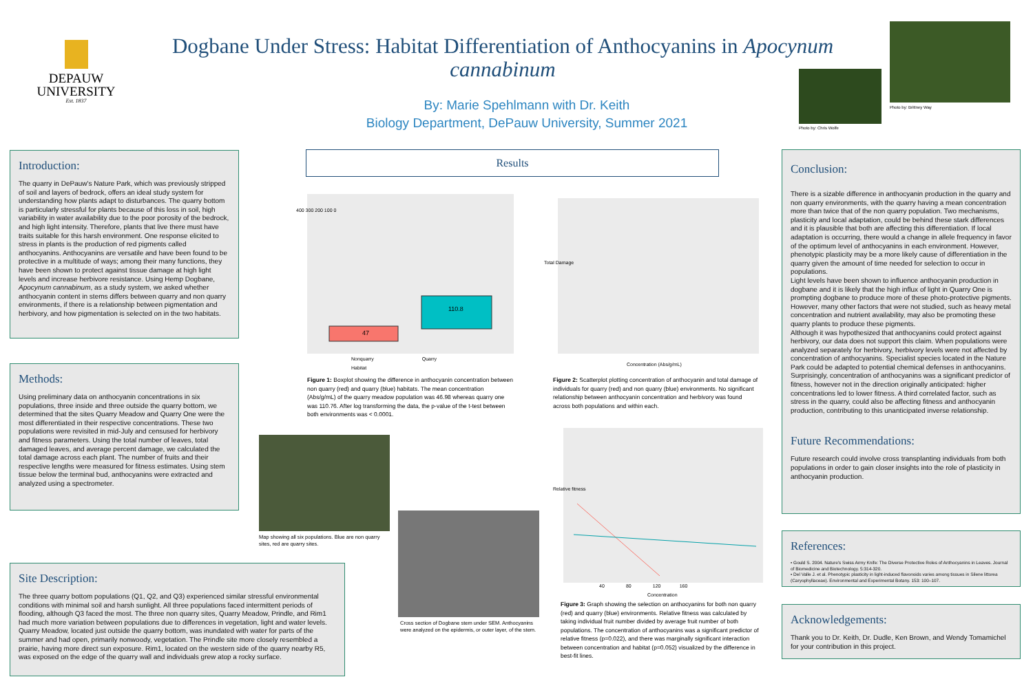DEPAUW
UNIVERSITY
Est. 1837
Dogbane Under Stress: Habitat Differentiation of Anthocyanins in Apocynum cannabinum
By: Marie Spehlmann with Dr. Keith
Biology Department, DePauw University, Summer 2021
Photo by: Chris Wolfe
Photo by: Brittney Way
Introduction:
The quarry in DePauw's Nature Park, which was previously stripped of soil and layers of bedrock, offers an ideal study system for understanding how plants adapt to disturbances. The quarry bottom is particularly stressful for plants because of this loss in soil, high variability in water availability due to the poor porosity of the bedrock, and high light intensity. Therefore, plants that live there must have traits suitable for this harsh environment. One response elicited to stress in plants is the production of red pigments called anthocyanins. Anthocyanins are versatile and have been found to be protective in a multitude of ways; among their many functions, they have been shown to protect against tissue damage at high light levels and increase herbivore resistance. Using Hemp Dogbane, Apocynum cannabinum, as a study system, we asked whether anthocyanin content in stems differs between quarry and non quarry environments, if there is a relationship between pigmentation and herbivory, and how pigmentation is selected on in the two habitats.
Methods:
Using preliminary data on anthocyanin concentrations in six populations, three inside and three outside the quarry bottom, we determined that the sites Quarry Meadow and Quarry One were the most differentiated in their respective concentrations. These two populations were revisited in mid-July and censused for herbivory and fitness parameters. Using the total number of leaves, total damaged leaves, and average percent damage, we calculated the total damage across each plant. The number of fruits and their respective lengths were measured for fitness estimates. Using stem tissue below the terminal bud, anthocyanins were extracted and analyzed using a spectrometer.
Site Description:
The three quarry bottom populations (Q1, Q2, and Q3) experienced similar stressful environmental conditions with minimal soil and harsh sunlight. All three populations faced intermittent periods of flooding, although Q3 faced the most. The three non quarry sites, Quarry Meadow, Prindle, and Rim1 had much more variation between populations due to differences in vegetation, light and water levels. Quarry Meadow, located just outside the quarry bottom, was inundated with water for parts of the summer and had open, primarily nonwoody, vegetation. The Prindle site more closely resembled a prairie, having more direct sun exposure. Rim1, located on the western side of the quarry nearby R5, was exposed on the edge of the quarry wall and individuals grew atop a rocky surface.
Results
47
110.8
400 300 200 100 0
Nonquarry Quarry
Habitat
Figure 1: Boxplot showing the difference in anthocyanin concentration between non quarry (red) and quarry (blue) habitats. The mean concentration (Abs/g/mL) of the quarry meadow population was 46.98 whereas quarry one was 110.76. After log transforming the data, the p-value of the t-test between both environments was < 0.0001.
Total Damage
Concentration (Abs/g/mL)
Figure 2: Scatterplot plotting concentration of anthocyanin and total damage of individuals for quarry (red) and non quarry (blue) environments. No significant relationship between anthocyanin concentration and herbivory was found across both populations and within each.
Map showing all six populations. Blue are non quarry sites, red are quarry sites.
Cross section of Dogbane stem under SEM. Anthocyanins were analyzed on the epidermis, or outer layer, of the stem.
Relative fitness
40 80 120 160
Concentration
Figure 3: Graph showing the selection on anthocyanins for both non quarry (red) and quarry (blue) environments. Relative fitness was calculated by taking individual fruit number divided by average fruit number of both populations. The concentration of anthocyanins was a significant predictor of relative fitness (p=0.022), and there was marginally significant interaction between concentration and habitat (p=0.052) visualized by the difference in best-fit lines.
Conclusion:
There is a sizable difference in anthocyanin production in the quarry and non quarry environments, with the quarry having a mean concentration more than twice that of the non quarry population. Two mechanisms, plasticity and local adaptation, could be behind these stark differences and it is plausible that both are affecting this differentiation. If local adaptation is occurring, there would a change in allele frequency in favor of the optimum level of anthocyanins in each environment. However, phenotypic plasticity may be a more likely cause of differentiation in the quarry given the amount of time needed for selection to occur in populations.
Light levels have been shown to influence anthocyanin production in dogbane and it is likely that the high influx of light in Quarry One is prompting dogbane to produce more of these photo-protective pigments. However, many other factors that were not studied, such as heavy metal concentration and nutrient availability, may also be promoting these quarry plants to produce these pigments.
Although it was hypothesized that anthocyanins could protect against herbivory, our data does not support this claim. When populations were analyzed separately for herbivory, herbivory levels were not affected by concentration of anthocyanins. Specialist species located in the Nature Park could be adapted to potential chemical defenses in anthocyanins.
Surprisingly, concentration of anthocyanins was a significant predictor of fitness, however not in the direction originally anticipated: higher concentrations led to lower fitness. A third correlated factor, such as stress in the quarry, could also be affecting fitness and anthocyanin production, contributing to this unanticipated inverse relationship.
Future Recommendations:
Future research could involve cross transplanting individuals from both populations in order to gain closer insights into the role of plasticity in anthocyanin production.
References:
• Gould S. 2004. Nature's Swiss Army Knife: The Diverse Protective Roles of Anthocyanins in Leaves. Journal of Biomedicine and Biotechnology. 5:314-320.
• Del Valle J. et al. Phenotypic plasticity in light-induced flavonoids varies among tissues in Silene littorea (Caryophyllaceae). Environmental and Experimental Botany. 153: 100–107.
Acknowledgements:
Thank you to Dr. Keith, Dr. Dudle, Ken Brown, and Wendy Tomamichel for your contribution in this project.